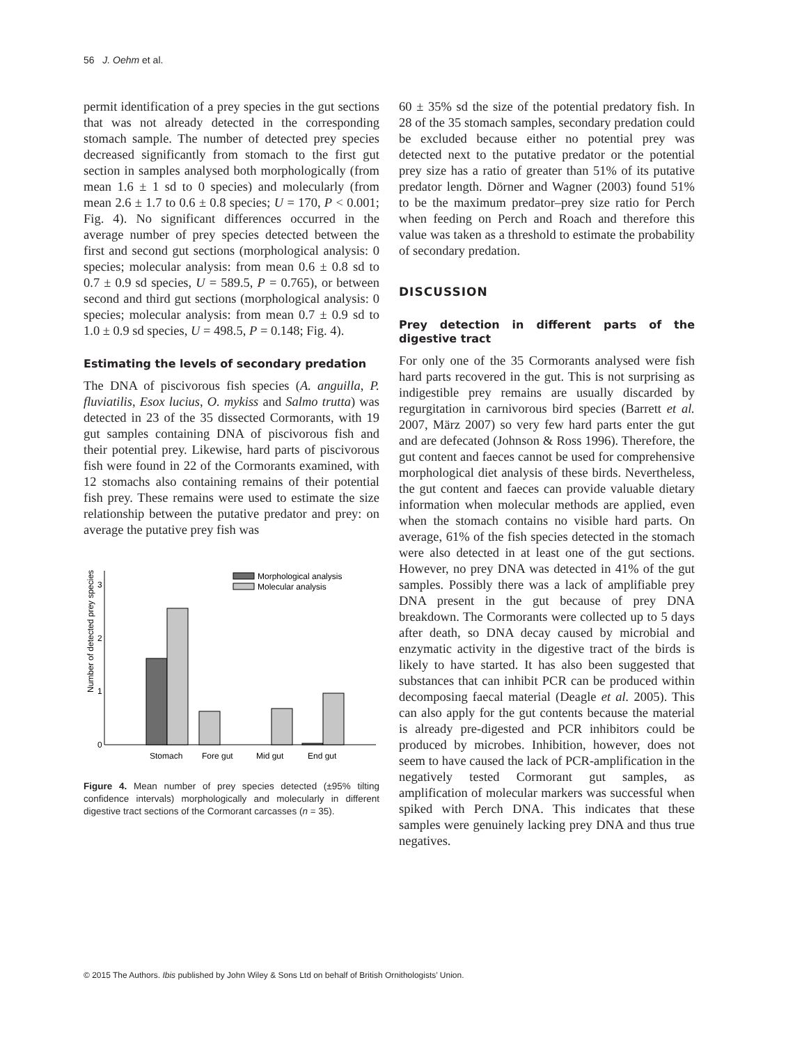56 J. Oehm et al.
permit identification of a prey species in the gut sections that was not already detected in the corresponding stomach sample. The number of detected prey species decreased significantly from stomach to the first gut section in samples analysed both morphologically (from mean 1.6 ± 1 sd to 0 species) and molecularly (from mean 2.6 ± 1.7 to 0.6 ± 0.8 species; U = 170, P < 0.001; Fig. 4). No significant differences occurred in the average number of prey species detected between the first and second gut sections (morphological analysis: 0 species; molecular analysis: from mean 0.6 ± 0.8 sd to 0.7 ± 0.9 sd species, U = 589.5, P = 0.765), or between second and third gut sections (morphological analysis: 0 species; molecular analysis: from mean 0.7 ± 0.9 sd to 1.0 ± 0.9 sd species, U = 498.5, P = 0.148; Fig. 4).
Estimating the levels of secondary predation
The DNA of piscivorous fish species (A. anguilla, P. fluviatilis, Esox lucius, O. mykiss and Salmo trutta) was detected in 23 of the 35 dissected Cormorants, with 19 gut samples containing DNA of piscivorous fish and their potential prey. Likewise, hard parts of piscivorous fish were found in 22 of the Cormorants examined, with 12 stomachs also containing remains of their potential fish prey. These remains were used to estimate the size relationship between the putative predator and prey: on average the putative prey fish was
Number of detected prey species
0
1
2
3
Stomach
Fore gut
Mid gut
End gut
Morphological analysis
Molecular analysis
Figure 4. Mean number of prey species detected (±95% tilting confidence intervals) morphologically and molecularly in different digestive tract sections of the Cormorant carcasses (n = 35).
60 ± 35% sd the size of the potential predatory fish. In 28 of the 35 stomach samples, secondary predation could be excluded because either no potential prey was detected next to the putative predator or the potential prey size has a ratio of greater than 51% of its putative predator length. Dörner and Wagner (2003) found 51% to be the maximum predator–prey size ratio for Perch when feeding on Perch and Roach and therefore this value was taken as a threshold to estimate the probability of secondary predation.
DISCUSSION
Prey detection in different parts of the digestive tract
For only one of the 35 Cormorants analysed were fish hard parts recovered in the gut. This is not surprising as indigestible prey remains are usually discarded by regurgitation in carnivorous bird species (Barrett et al. 2007, März 2007) so very few hard parts enter the gut and are defecated (Johnson & Ross 1996). Therefore, the gut content and faeces cannot be used for comprehensive morphological diet analysis of these birds. Nevertheless, the gut content and faeces can provide valuable dietary information when molecular methods are applied, even when the stomach contains no visible hard parts. On average, 61% of the fish species detected in the stomach were also detected in at least one of the gut sections. However, no prey DNA was detected in 41% of the gut samples. Possibly there was a lack of amplifiable prey DNA present in the gut because of prey DNA breakdown. The Cormorants were collected up to 5 days after death, so DNA decay caused by microbial and enzymatic activity in the digestive tract of the birds is likely to have started. It has also been suggested that substances that can inhibit PCR can be produced within decomposing faecal material (Deagle et al. 2005). This can also apply for the gut contents because the material is already pre-digested and PCR inhibitors could be produced by microbes. Inhibition, however, does not seem to have caused the lack of PCR-amplification in the negatively tested Cormorant gut samples, as amplification of molecular markers was successful when spiked with Perch DNA. This indicates that these samples were genuinely lacking prey DNA and thus true negatives.
© 2015 The Authors. Ibis published by John Wiley & Sons Ltd on behalf of British Ornithologists’ Union.